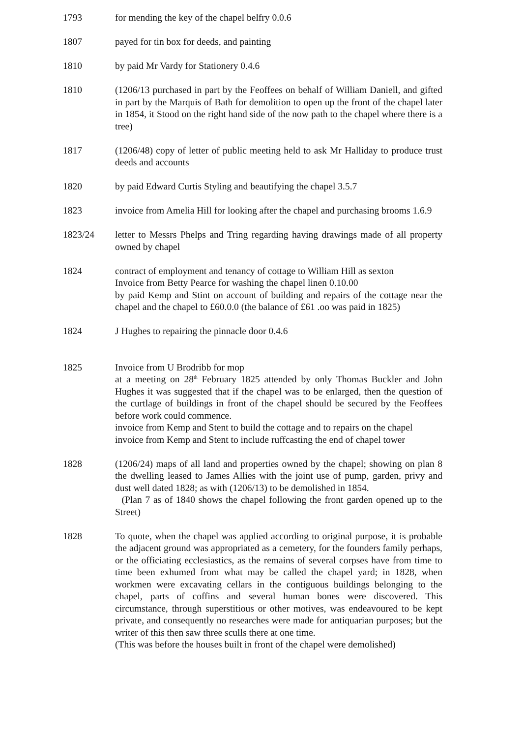1793 for mending the key of the chapel belfry 0.0.6
1807 payed for tin box for deeds, and painting
1810 by paid Mr Vardy for Stationery 0.4.6
1810 (1206/13 purchased in part by the Feoffees on behalf of William Daniell, and gifted in part by the Marquis of Bath for demolition to open up the front of the chapel later in 1854, it Stood on the right hand side of the now path to the chapel where there is a tree)
1817 (1206/48) copy of letter of public meeting held to ask Mr Halliday to produce trust deeds and accounts
1820 by paid Edward Curtis Styling and beautifying the chapel 3.5.7
1823 invoice from Amelia Hill for looking after the chapel and purchasing brooms 1.6.9
1823/24 letter to Messrs Phelps and Tring regarding having drawings made of all property owned by chapel
1824 contract of employment and tenancy of cottage to William Hill as sexton
Invoice from Betty Pearce for washing the chapel linen 0.10.00
by paid Kemp and Stint on account of building and repairs of the cottage near the chapel and the chapel to £60.0.0 (the balance of £61 .oo was paid in 1825)
1824 J Hughes to repairing the pinnacle door 0.4.6
1825 Invoice from U Brodribb for mop
at a meeting on 28<sup>th</sup> February 1825 attended by only Thomas Buckler and John Hughes it was suggested that if the chapel was to be enlarged, then the question of the curtlage of buildings in front of the chapel should be secured by the Feoffees before work could commence.
invoice from Kemp and Stent to build the cottage and to repairs on the chapel
invoice from Kemp and Stent to include ruffcasting the end of chapel tower
1828 (1206/24) maps of all land and properties owned by the chapel; showing on plan 8 the dwelling leased to James Allies with the joint use of pump, garden, privy and dust well dated 1828; as with (1206/13) to be demolished in 1854.
(Plan 7 as of 1840 shows the chapel following the front garden opened up to the Street)
1828 To quote, when the chapel was applied according to original purpose, it is probable the adjacent ground was appropriated as a cemetery, for the founders family perhaps, or the officiating ecclesiastics, as the remains of several corpses have from time to time been exhumed from what may be called the chapel yard; in 1828, when workmen were excavating cellars in the contiguous buildings belonging to the chapel, parts of coffins and several human bones were discovered. This circumstance, through superstitious or other motives, was endeavoured to be kept private, and consequently no researches were made for antiquarian purposes; but the writer of this then saw three sculls there at one time.
(This was before the houses built in front of the chapel were demolished)